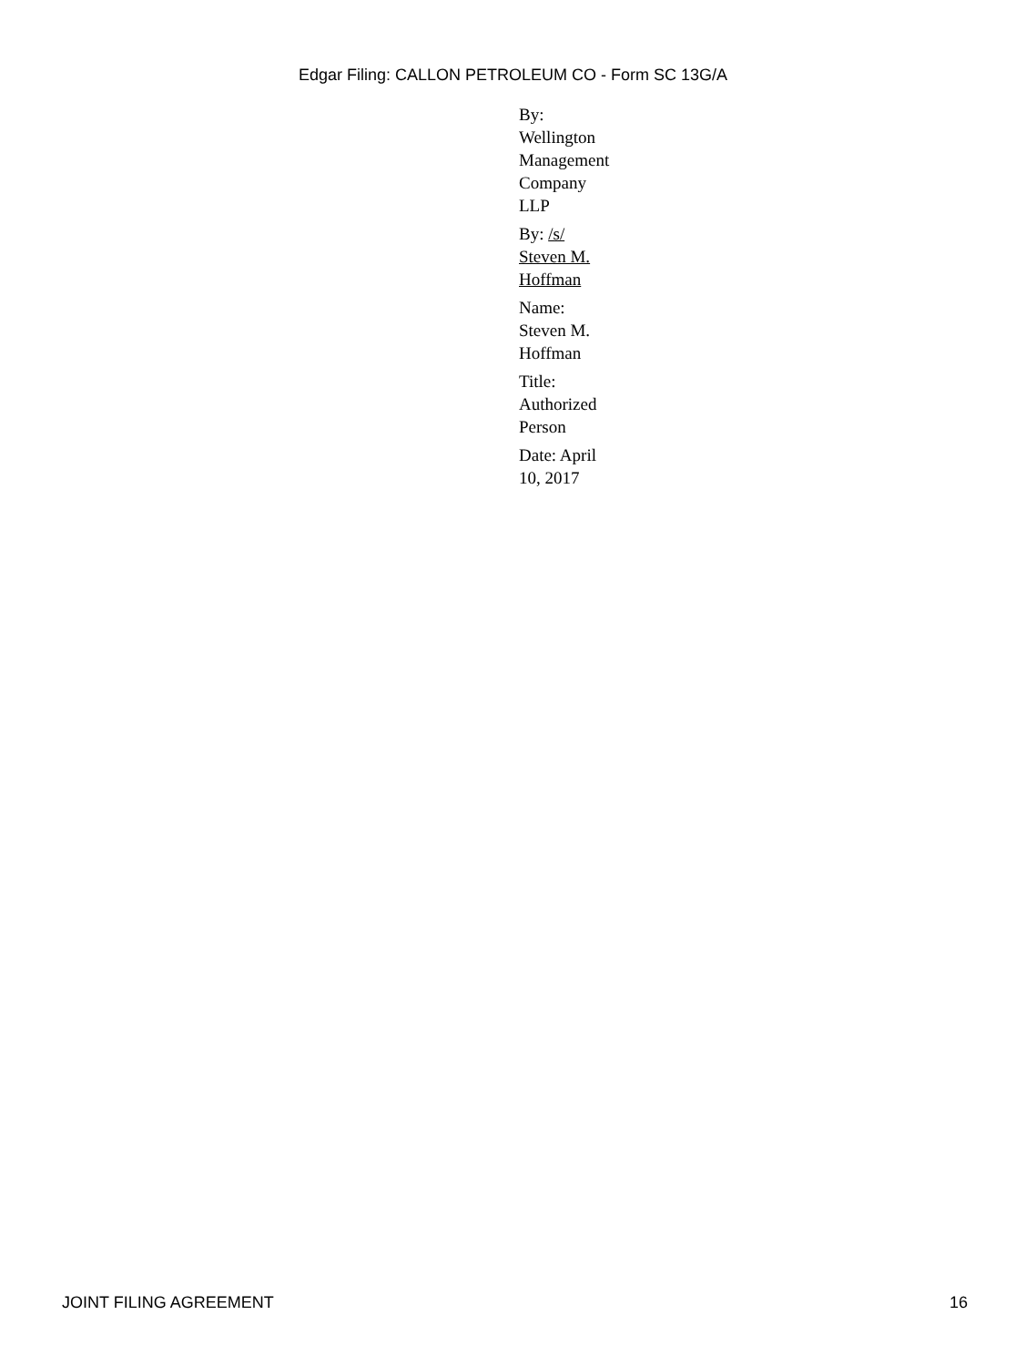Edgar Filing: CALLON PETROLEUM CO - Form SC 13G/A
By:
Wellington
Management
Company
LLP
By: /s/
Steven M.
Hoffman
Name:
Steven M.
Hoffman
Title:
Authorized
Person
Date: April
10, 2017
JOINT FILING AGREEMENT 16